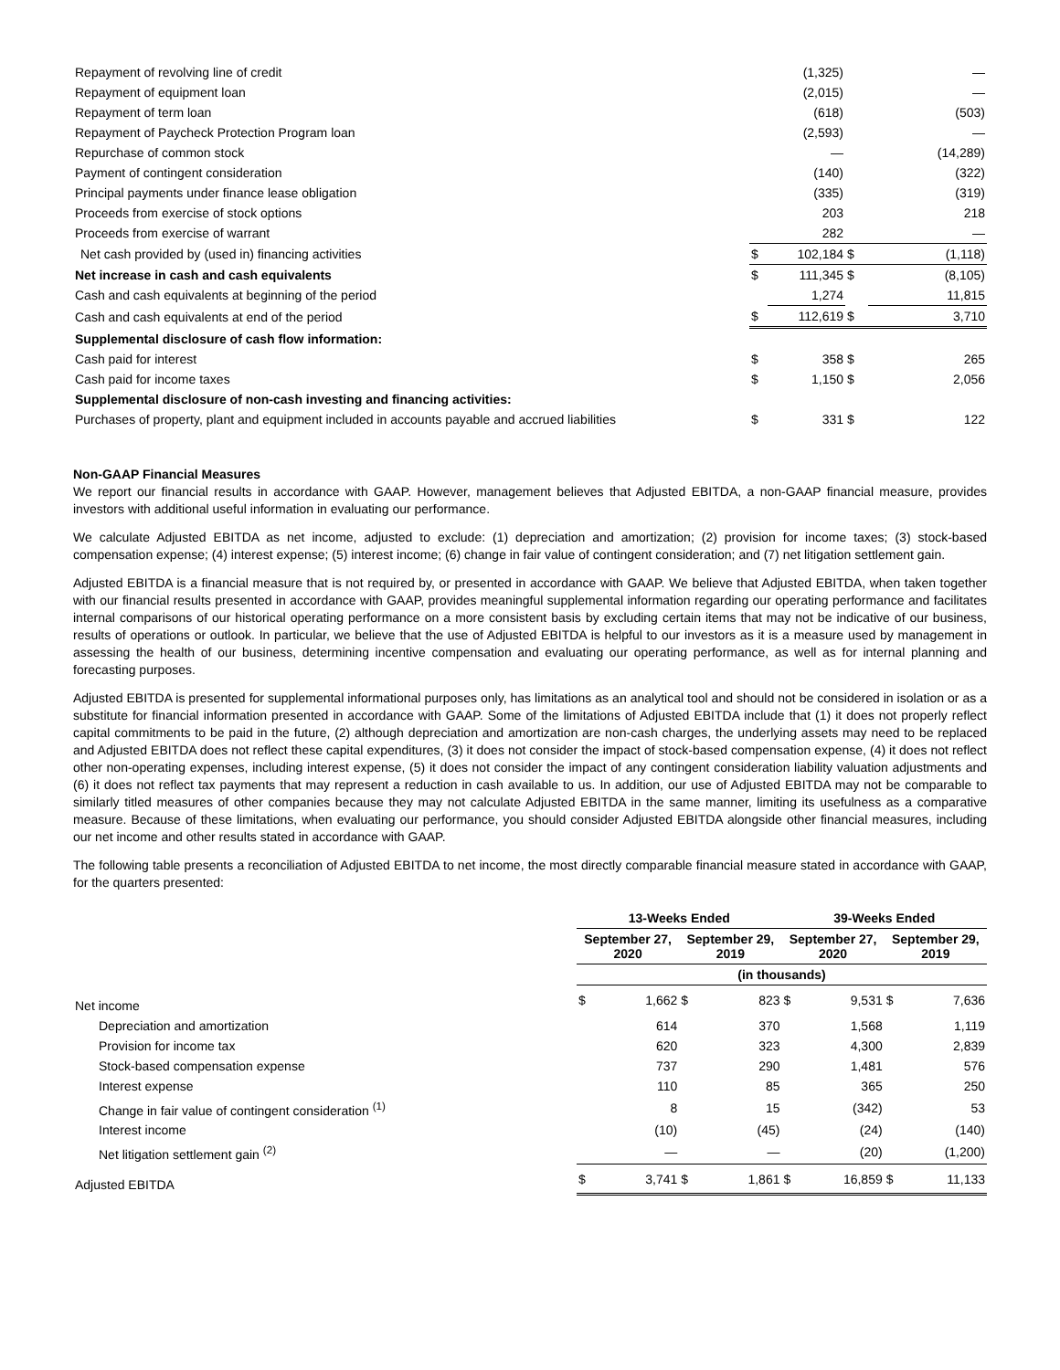| Repayment of revolving line of credit | | (1,325) | | — |
| Repayment of equipment loan | | (2,015) | | — |
| Repayment of term loan | | (618) | | (503) |
| Repayment of Paycheck Protection Program loan | | (2,593) | | — |
| Repurchase of common stock | | — | | (14,289) |
| Payment of contingent consideration | | (140) | | (322) |
| Principal payments under finance lease obligation | | (335) | | (319) |
| Proceeds from exercise of stock options | | 203 | | 218 |
| Proceeds from exercise of warrant | | 282 | | — |
| Net cash provided by (used in) financing activities | $ | 102,184 | $ | (1,118) |
| Net increase in cash and cash equivalents | $ | 111,345 | $ | (8,105) |
| Cash and cash equivalents at beginning of the period | | 1,274 | | 11,815 |
| Cash and cash equivalents at end of the period | $ | 112,619 | $ | 3,710 |
| Supplemental disclosure of cash flow information: | | | | |
| Cash paid for interest | $ | 358 | $ | 265 |
| Cash paid for income taxes | $ | 1,150 | $ | 2,056 |
| Supplemental disclosure of non-cash investing and financing activities: | | | | |
| Purchases of property, plant and equipment included in accounts payable and accrued liabilities | $ | 331 | $ | 122 |
Non-GAAP Financial Measures
We report our financial results in accordance with GAAP. However, management believes that Adjusted EBITDA, a non-GAAP financial measure, provides investors with additional useful information in evaluating our performance.
We calculate Adjusted EBITDA as net income, adjusted to exclude: (1) depreciation and amortization; (2) provision for income taxes; (3) stock-based compensation expense; (4) interest expense; (5) interest income; (6) change in fair value of contingent consideration; and (7) net litigation settlement gain.
Adjusted EBITDA is a financial measure that is not required by, or presented in accordance with GAAP. We believe that Adjusted EBITDA, when taken together with our financial results presented in accordance with GAAP, provides meaningful supplemental information regarding our operating performance and facilitates internal comparisons of our historical operating performance on a more consistent basis by excluding certain items that may not be indicative of our business, results of operations or outlook. In particular, we believe that the use of Adjusted EBITDA is helpful to our investors as it is a measure used by management in assessing the health of our business, determining incentive compensation and evaluating our operating performance, as well as for internal planning and forecasting purposes.
Adjusted EBITDA is presented for supplemental informational purposes only, has limitations as an analytical tool and should not be considered in isolation or as a substitute for financial information presented in accordance with GAAP. Some of the limitations of Adjusted EBITDA include that (1) it does not properly reflect capital commitments to be paid in the future, (2) although depreciation and amortization are non-cash charges, the underlying assets may need to be replaced and Adjusted EBITDA does not reflect these capital expenditures, (3) it does not consider the impact of stock-based compensation expense, (4) it does not reflect other non-operating expenses, including interest expense, (5) it does not consider the impact of any contingent consideration liability valuation adjustments and (6) it does not reflect tax payments that may represent a reduction in cash available to us. In addition, our use of Adjusted EBITDA may not be comparable to similarly titled measures of other companies because they may not calculate Adjusted EBITDA in the same manner, limiting its usefulness as a comparative measure. Because of these limitations, when evaluating our performance, you should consider Adjusted EBITDA alongside other financial measures, including our net income and other results stated in accordance with GAAP.
The following table presents a reconciliation of Adjusted EBITDA to net income, the most directly comparable financial measure stated in accordance with GAAP, for the quarters presented:
| | 13-Weeks Ended | | | | 39-Weeks Ended | | | |
| --- | --- | --- | --- | --- | --- | --- | --- | --- |
| | September 27, 2020 | | September 29, 2019 | | September 27, 2020 | | September 29, 2019 | |
| | (in thousands) | | | | | | | |
| Net income | $ | 1,662 | $ | 823 | $ | 9,531 | $ | 7,636 |
| Depreciation and amortization | | 614 | | 370 | | 1,568 | | 1,119 |
| Provision for income tax | | 620 | | 323 | | 4,300 | | 2,839 |
| Stock-based compensation expense | | 737 | | 290 | | 1,481 | | 576 |
| Interest expense | | 110 | | 85 | | 365 | | 250 |
| Change in fair value of contingent consideration <sup>(1)</sup> | | 8 | | 15 | | (342) | | 53 |
| Interest income | | (10) | | (45) | | (24) | | (140) |
| Net litigation settlement gain <sup>(2)</sup> | | — | | — | | (20) | | (1,200) |
| Adjusted EBITDA | $ | 3,741 | $ | 1,861 | $ | 16,859 | $ | 11,133 |